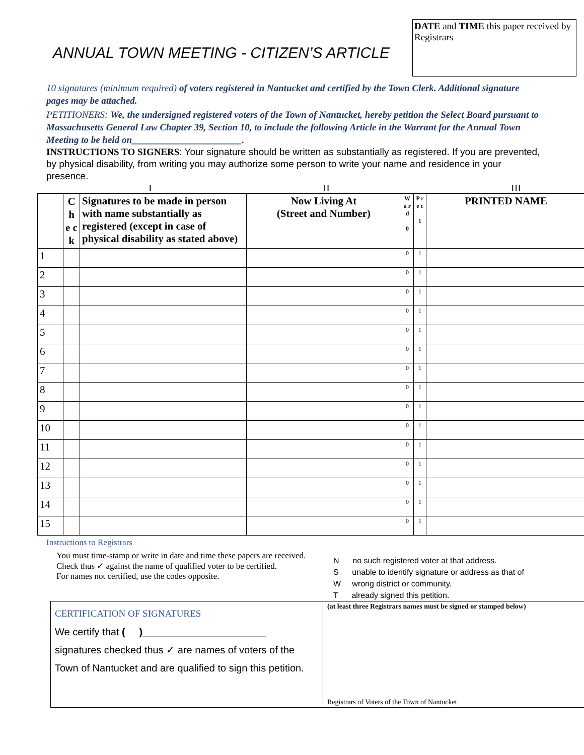ANNUAL TOWN MEETING - CITIZEN’S ARTICLE
DATE and TIME this paper received by Registrars
10 signatures (minimum required) of voters registered in Nantucket and certified by the Town Clerk. Additional signature pages may be attached.
PETITIONERS: We, the undersigned registered voters of the Town of Nantucket, hereby petition the Select Board pursuant to Massachusetts General Law Chapter 39, Section 10, to include the following Article in the Warrant for the Annual Town Meeting to be held on_______________________.
INSTRUCTIONS TO SIGNERS: Your signature should be written as substantially as registered. If you are prevented, by physical disability, from writing you may authorize some person to write your name and residence in your presence.
I II III
| | C h e c k | Signatures to be made in person with name substantially as registered (except in case of physical disability as stated above) | Now Living At (Street and Number) | W a r d 0 | P r e c 1 | PRINTED NAME |
| --- | --- | --- | --- | --- | --- | --- |
| 1 | | | | 0 | 1 | |
| 2 | | | | 0 | 1 | |
| 3 | | | | 0 | 1 | |
| 4 | | | | 0 | 1 | |
| 5 | | | | 0 | 1 | |
| 6 | | | | 0 | 1 | |
| 7 | | | | 0 | 1 | |
| 8 | | | | 0 | 1 | |
| 9 | | | | 0 | 1 | |
| 10 | | | | 0 | 1 | |
| 11 | | | | 0 | 1 | |
| 12 | | | | 0 | 1 | |
| 13 | | | | 0 | 1 | |
| 14 | | | | 0 | 1 | |
| 15 | | | | 0 | 1 | |
Instructions to Registrars
You must time-stamp or write in date and time these papers are received.
Check thus ✓ against the name of qualified voter to be certified.
For names not certified, use the codes opposite.
N no such registered voter at that address.
S unable to identify signature or address as that of
W wrong district or community.
T already signed this petition.
CERTIFICATION OF SIGNATURES
We certify that ( )______________________
signatures checked thus ✓ are names of voters of the Town of Nantucket and are qualified to sign this petition.
(at least three Registrars names must be signed or stamped below)
Registrars of Voters of the Town of Nantucket